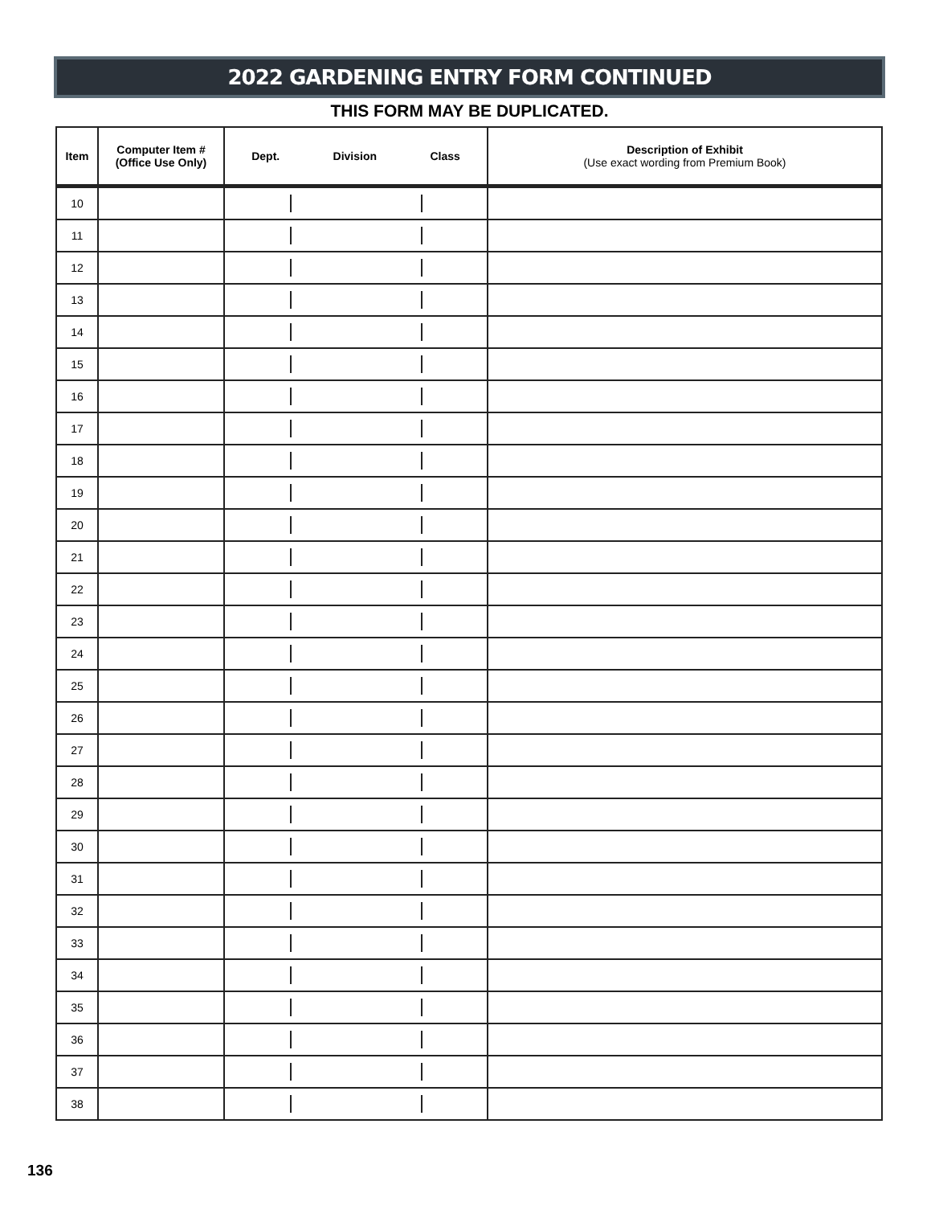2022 GARDENING ENTRY FORM CONTINUED
THIS FORM MAY BE DUPLICATED.
| Item | Computer Item # (Office Use Only) | Dept. Division Class | Description of Exhibit (Use exact wording from Premium Book) |
| --- | --- | --- | --- |
| 10 | | | |
| 11 | | | |
| 12 | | | |
| 13 | | | |
| 14 | | | |
| 15 | | | |
| 16 | | | |
| 17 | | | |
| 18 | | | |
| 19 | | | |
| 20 | | | |
| 21 | | | |
| 22 | | | |
| 23 | | | |
| 24 | | | |
| 25 | | | |
| 26 | | | |
| 27 | | | |
| 28 | | | |
| 29 | | | |
| 30 | | | |
| 31 | | | |
| 32 | | | |
| 33 | | | |
| 34 | | | |
| 35 | | | |
| 36 | | | |
| 37 | | | |
| 38 | | | |
136